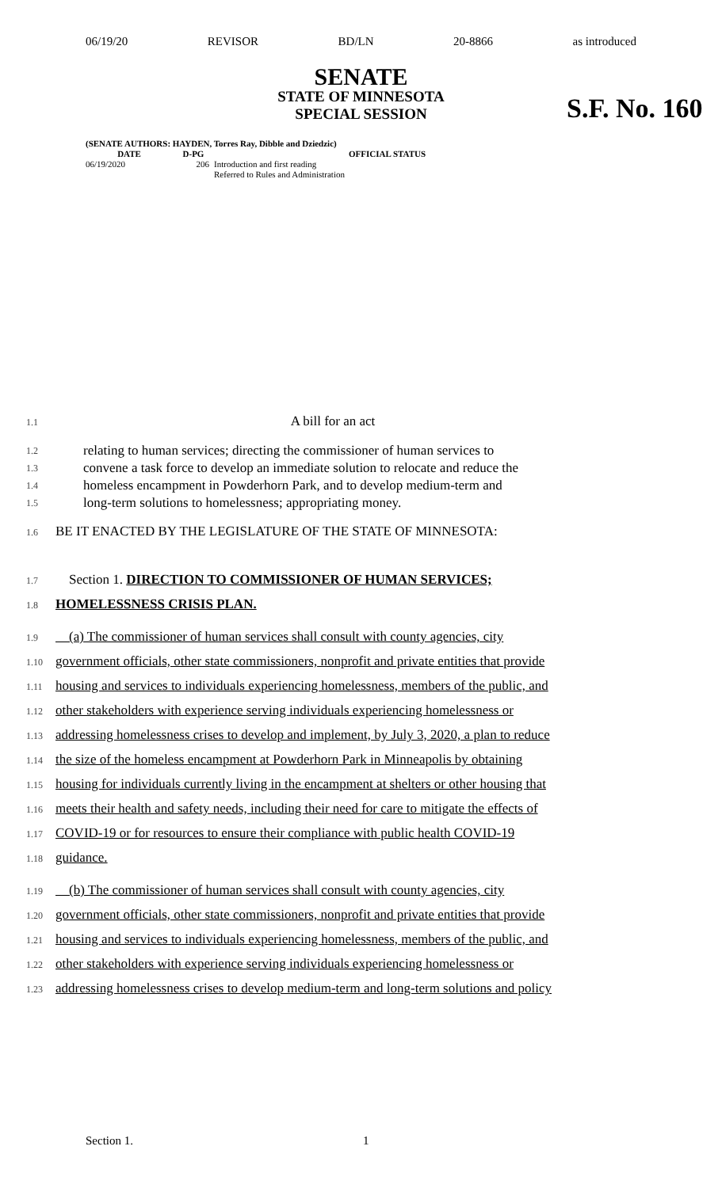06/19/20 REVISOR BD/LN 20-8866 as introduced
SENATE
STATE OF MINNESOTA
SPECIAL SESSION
S.F. No. 160
(SENATE AUTHORS: HAYDEN, Torres Ray, Dibble and Dziedzic)
| DATE | D-PG | OFFICIAL STATUS |
| --- | --- | --- |
| 06/19/2020 | 206 | Introduction and first reading Referred to Rules and Administration |
1.1 A bill for an act
1.2 relating to human services; directing the commissioner of human services to
1.3 convene a task force to develop an immediate solution to relocate and reduce the
1.4 homeless encampment in Powderhorn Park, and to develop medium-term and
1.5 long-term solutions to homelessness; appropriating money.
1.6 BE IT ENACTED BY THE LEGISLATURE OF THE STATE OF MINNESOTA:
1.7 Section 1. DIRECTION TO COMMISSIONER OF HUMAN SERVICES;
1.8 HOMELESSNESS CRISIS PLAN.
1.9 (a) The commissioner of human services shall consult with county agencies, city
1.10 government officials, other state commissioners, nonprofit and private entities that provide
1.11 housing and services to individuals experiencing homelessness, members of the public, and
1.12 other stakeholders with experience serving individuals experiencing homelessness or
1.13 addressing homelessness crises to develop and implement, by July 3, 2020, a plan to reduce
1.14 the size of the homeless encampment at Powderhorn Park in Minneapolis by obtaining
1.15 housing for individuals currently living in the encampment at shelters or other housing that
1.16 meets their health and safety needs, including their need for care to mitigate the effects of
1.17 COVID-19 or for resources to ensure their compliance with public health COVID-19
1.18 guidance.
1.19 (b) The commissioner of human services shall consult with county agencies, city
1.20 government officials, other state commissioners, nonprofit and private entities that provide
1.21 housing and services to individuals experiencing homelessness, members of the public, and
1.22 other stakeholders with experience serving individuals experiencing homelessness or
1.23 addressing homelessness crises to develop medium-term and long-term solutions and policy
Section 1. 1